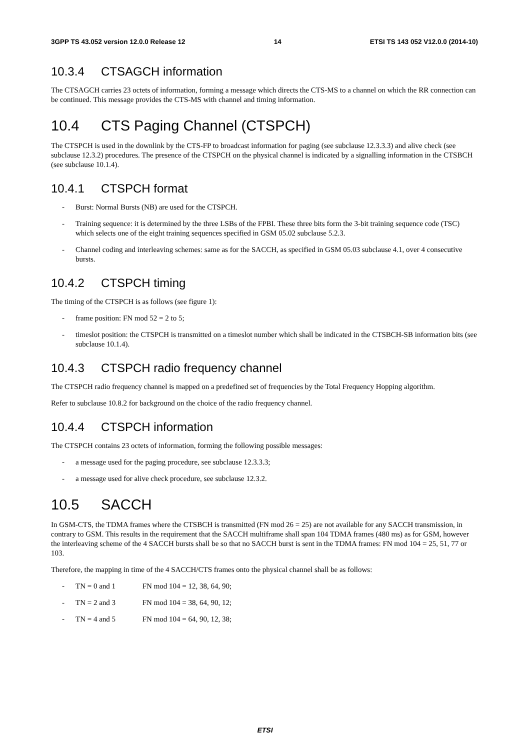3GPP TS 43.052 version 12.0.0 Release 12 14 ETSI TS 143 052 V12.0.0 (2014-10)
10.3.4 CTSAGCH information
The CTSAGCH carries 23 octets of information, forming a message which directs the CTS-MS to a channel on which the RR connection can be continued. This message provides the CTS-MS with channel and timing information.
10.4 CTS Paging Channel (CTSPCH)
The CTSPCH is used in the downlink by the CTS-FP to broadcast information for paging (see subclause 12.3.3.3) and alive check (see subclause 12.3.2) procedures. The presence of the CTSPCH on the physical channel is indicated by a signalling information in the CTSBCH (see subclause 10.1.4).
10.4.1 CTSPCH format
- Burst: Normal Bursts (NB) are used for the CTSPCH.
- Training sequence: it is determined by the three LSBs of the FPBI. These three bits form the 3-bit training sequence code (TSC) which selects one of the eight training sequences specified in GSM 05.02 subclause 5.2.3.
- Channel coding and interleaving schemes: same as for the SACCH, as specified in GSM 05.03 subclause 4.1, over 4 consecutive bursts.
10.4.2 CTSPCH timing
The timing of the CTSPCH is as follows (see figure 1):
- frame position: FN mod 52 = 2 to 5;
- timeslot position: the CTSPCH is transmitted on a timeslot number which shall be indicated in the CTSBCH-SB information bits (see subclause 10.1.4).
10.4.3 CTSPCH radio frequency channel
The CTSPCH radio frequency channel is mapped on a predefined set of frequencies by the Total Frequency Hopping algorithm.
Refer to subclause 10.8.2 for background on the choice of the radio frequency channel.
10.4.4 CTSPCH information
The CTSPCH contains 23 octets of information, forming the following possible messages:
- a message used for the paging procedure, see subclause 12.3.3.3;
- a message used for alive check procedure, see subclause 12.3.2.
10.5 SACCH
In GSM-CTS, the TDMA frames where the CTSBCH is transmitted (FN mod 26 = 25) are not available for any SACCH transmission, in contrary to GSM. This results in the requirement that the SACCH multiframe shall span 104 TDMA frames (480 ms) as for GSM, however the interleaving scheme of the 4 SACCH bursts shall be so that no SACCH burst is sent in the TDMA frames: FN mod 104 = 25, 51, 77 or 103.
Therefore, the mapping in time of the 4 SACCH/CTS frames onto the physical channel shall be as follows:
- TN = 0 and 1 FN mod 104 = 12, 38, 64, 90;
- TN = 2 and 3 FN mod 104 = 38, 64, 90, 12;
- TN = 4 and 5 FN mod 104 = 64, 90, 12, 38;
ETSI